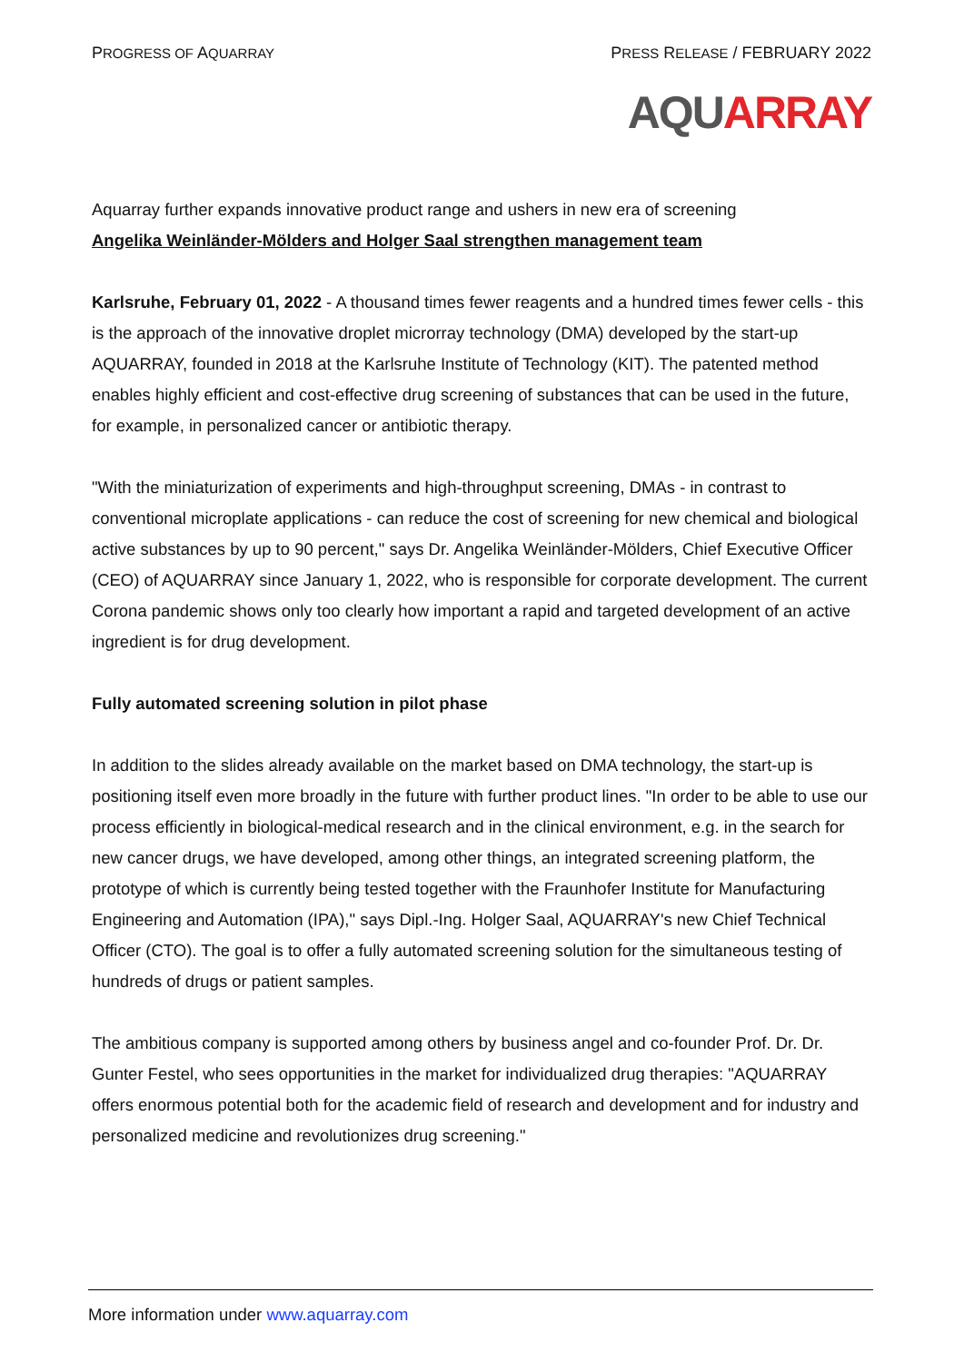PROGRESS OF AQUARRAY
PRESS RELEASE / FEBRUARY 2022
AQU ARRAY
Aquarray further expands innovative product range and ushers in new era of screening
Angelika Weinländer-Mölders and Holger Saal strengthen management team
Karlsruhe, February 01, 2022 - A thousand times fewer reagents and a hundred times fewer cells - this is the approach of the innovative droplet microrray technology (DMA) developed by the start-up AQUARRAY, founded in 2018 at the Karlsruhe Institute of Technology (KIT). The patented method enables highly efficient and cost-effective drug screening of substances that can be used in the future, for example, in personalized cancer or antibiotic therapy.
"With the miniaturization of experiments and high-throughput screening, DMAs - in contrast to conventional microplate applications - can reduce the cost of screening for new chemical and biological active substances by up to 90 percent," says Dr. Angelika Weinländer-Mölders, Chief Executive Officer (CEO) of AQUARRAY since January 1, 2022, who is responsible for corporate development. The current Corona pandemic shows only too clearly how important a rapid and targeted development of an active ingredient is for drug development.
Fully automated screening solution in pilot phase
In addition to the slides already available on the market based on DMA technology, the start-up is positioning itself even more broadly in the future with further product lines. "In order to be able to use our process efficiently in biological-medical research and in the clinical environment, e.g. in the search for new cancer drugs, we have developed, among other things, an integrated screening platform, the prototype of which is currently being tested together with the Fraunhofer Institute for Manufacturing Engineering and Automation (IPA)," says Dipl.-Ing. Holger Saal, AQUARRAY's new Chief Technical Officer (CTO). The goal is to offer a fully automated screening solution for the simultaneous testing of hundreds of drugs or patient samples.
The ambitious company is supported among others by business angel and co-founder Prof. Dr. Dr. Gunter Festel, who sees opportunities in the market for individualized drug therapies: "AQUARRAY offers enormous potential both for the academic field of research and development and for industry and personalized medicine and revolutionizes drug screening."
More information under www.aquarray.com